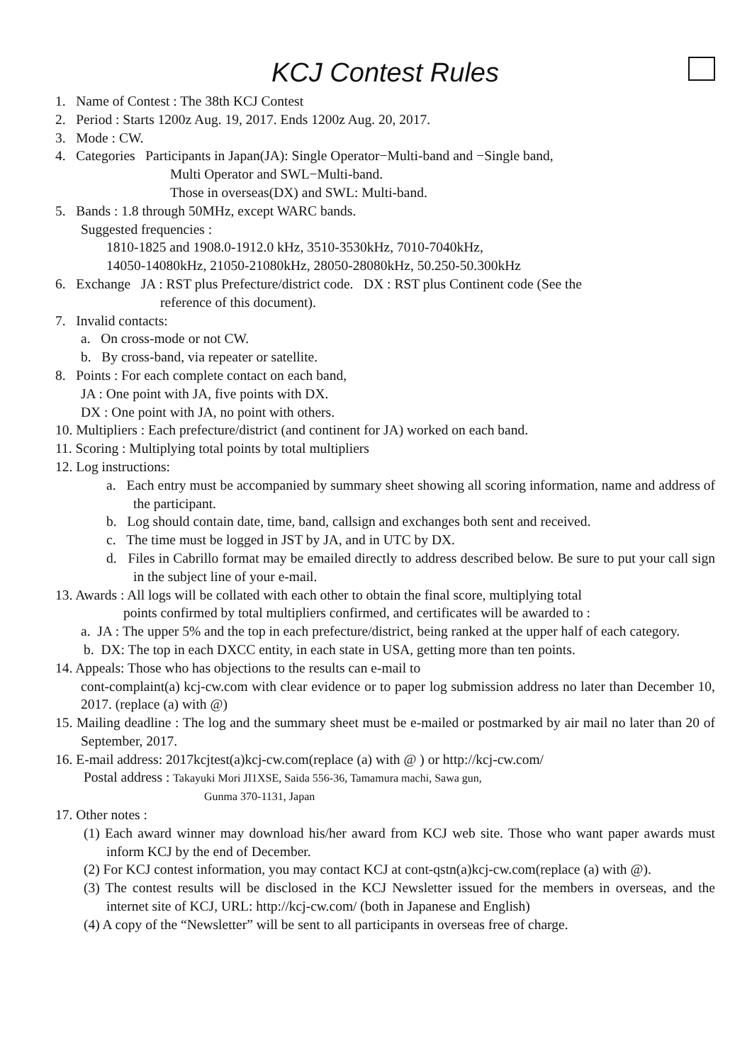KCJ Contest Rules
1. Name of Contest : The 38th KCJ Contest
2. Period : Starts 1200z Aug. 19, 2017. Ends 1200z Aug. 20, 2017.
3. Mode : CW.
4. Categories Participants in Japan(JA): Single Operator−Multi-band and −Single band,
Multi Operator and SWL−Multi-band.
Those in overseas(DX) and SWL: Multi-band.
5. Bands : 1.8 through 50MHz, except WARC bands.
Suggested frequencies :
1810-1825 and 1908.0-1912.0 kHz, 3510-3530kHz, 7010-7040kHz,
14050-14080kHz, 21050-21080kHz, 28050-28080kHz, 50.250-50.300kHz
6. Exchange JA : RST plus Prefecture/district code. DX : RST plus Continent code (See the
reference of this document).
7. Invalid contacts:
a. On cross-mode or not CW.
b. By cross-band, via repeater or satellite.
8. Points : For each complete contact on each band,
JA : One point with JA, five points with DX.
DX : One point with JA, no point with others.
10. Multipliers : Each prefecture/district (and continent for JA) worked on each band.
11. Scoring : Multiplying total points by total multipliers
12. Log instructions:
a. Each entry must be accompanied by summary sheet showing all scoring information, name and address of the participant.
b. Log should contain date, time, band, callsign and exchanges both sent and received.
c. The time must be logged in JST by JA, and in UTC by DX.
d. Files in Cabrillo format may be emailed directly to address described below. Be sure to put your call sign in the subject line of your e-mail.
13. Awards : All logs will be collated with each other to obtain the final score, multiplying total
points confirmed by total multipliers confirmed, and certificates will be awarded to :
a. JA : The upper 5% and the top in each prefecture/district, being ranked at the upper half of each category.
b. DX: The top in each DXCC entity, in each state in USA, getting more than ten points.
14. Appeals: Those who has objections to the results can e-mail to
cont-complaint(a) kcj-cw.com with clear evidence or to paper log submission address no later than December 10, 2017. (replace (a) with @)
15. Mailing deadline : The log and the summary sheet must be e-mailed or postmarked by air mail no later than 20 of September, 2017.
16. E-mail address: 2017kcjtest(a)kcj-cw.com(replace (a) with @ ) or http://kcj-cw.com/
Postal address : Takayuki Mori JI1XSE, Saida 556-36, Tamamura machi, Sawa gun,
Gunma 370-1131, Japan
17. Other notes :
(1) Each award winner may download his/her award from KCJ web site. Those who want paper awards must inform KCJ by the end of December.
(2) For KCJ contest information, you may contact KCJ at cont-qstn(a)kcj-cw.com(replace (a) with @).
(3) The contest results will be disclosed in the KCJ Newsletter issued for the members in overseas, and the internet site of KCJ, URL: http://kcj-cw.com/ (both in Japanese and English)
(4) A copy of the “Newsletter” will be sent to all participants in overseas free of charge.